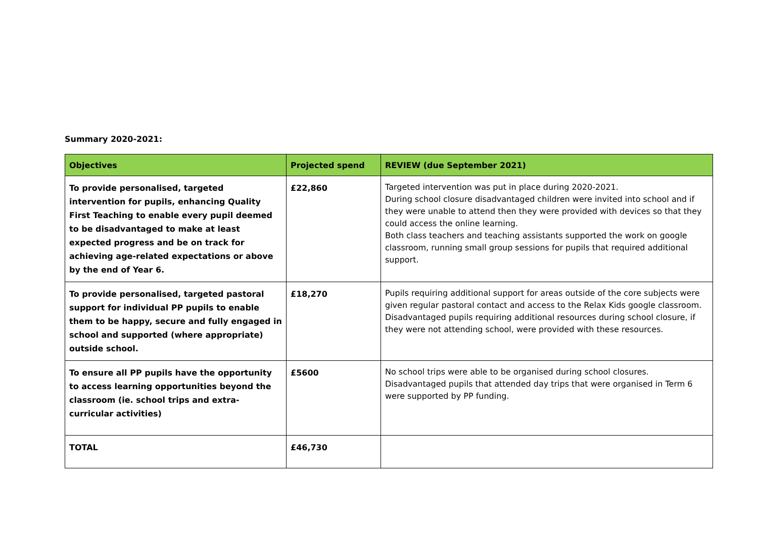Summary 2020-2021:
| Objectives | Projected spend | REVIEW (due September 2021) |
| --- | --- | --- |
| To provide personalised, targeted intervention for pupils, enhancing Quality First Teaching to enable every pupil deemed to be disadvantaged to make at least expected progress and be on track for achieving age-related expectations or above by the end of Year 6. | £22,860 | Targeted intervention was put in place during 2020-2021. During school closure disadvantaged children were invited into school and if they were unable to attend then they were provided with devices so that they could access the online learning. Both class teachers and teaching assistants supported the work on google classroom, running small group sessions for pupils that required additional support. |
| To provide personalised, targeted pastoral support for individual PP pupils to enable them to be happy, secure and fully engaged in school and supported (where appropriate) outside school. | £18,270 | Pupils requiring additional support for areas outside of the core subjects were given regular pastoral contact and access to the Relax Kids google classroom. Disadvantaged pupils requiring additional resources during school closure, if they were not attending school, were provided with these resources. |
| To ensure all PP pupils have the opportunity to access learning opportunities beyond the classroom (ie. school trips and extra-curricular activities) | £5600 | No school trips were able to be organised during school closures. Disadvantaged pupils that attended day trips that were organised in Term 6 were supported by PP funding. |
| TOTAL | £46,730 | |